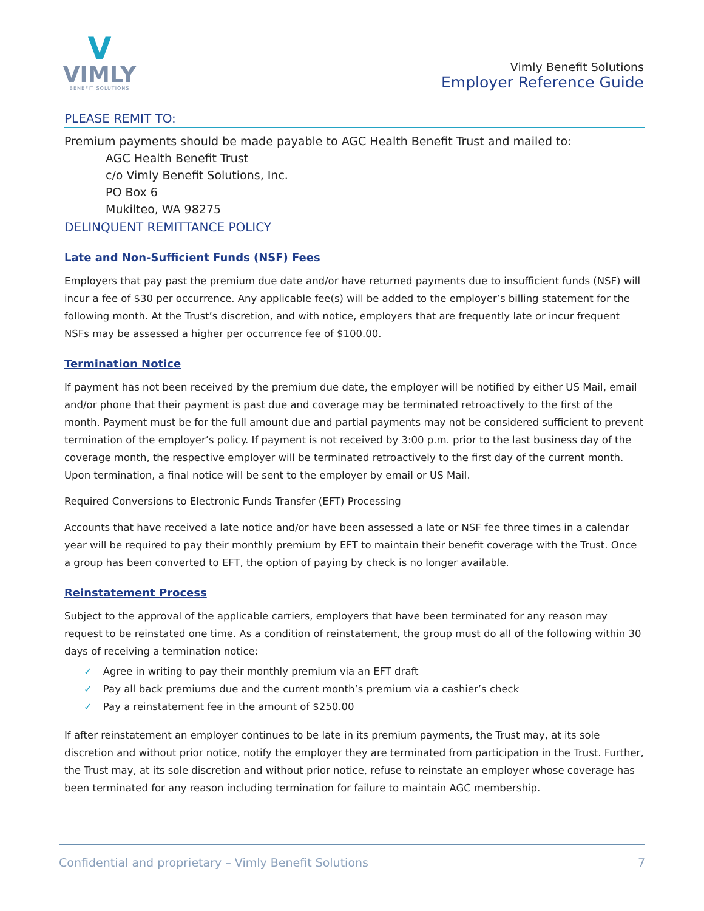V
VIMLY
BENEFIT SOLUTIONS
Vimly Benefit Solutions
Employer Reference Guide
PLEASE REMIT TO:
Premium payments should be made payable to AGC Health Benefit Trust and mailed to:
AGC Health Benefit Trust
c/o Vimly Benefit Solutions, Inc.
PO Box 6
Mukilteo, WA 98275
DELINQUENT REMITTANCE POLICY
Late and Non-Sufficient Funds (NSF) Fees
Employers that pay past the premium due date and/or have returned payments due to insufficient funds (NSF) will incur a fee of $30 per occurrence. Any applicable fee(s) will be added to the employer’s billing statement for the following month. At the Trust’s discretion, and with notice, employers that are frequently late or incur frequent NSFs may be assessed a higher per occurrence fee of $100.00.
Termination Notice
If payment has not been received by the premium due date, the employer will be notified by either US Mail, email and/or phone that their payment is past due and coverage may be terminated retroactively to the first of the month. Payment must be for the full amount due and partial payments may not be considered sufficient to prevent termination of the employer’s policy. If payment is not received by 3:00 p.m. prior to the last business day of the coverage month, the respective employer will be terminated retroactively to the first day of the current month. Upon termination, a final notice will be sent to the employer by email or US Mail.
Required Conversions to Electronic Funds Transfer (EFT) Processing
Accounts that have received a late notice and/or have been assessed a late or NSF fee three times in a calendar year will be required to pay their monthly premium by EFT to maintain their benefit coverage with the Trust. Once a group has been converted to EFT, the option of paying by check is no longer available.
Reinstatement Process
Subject to the approval of the applicable carriers, employers that have been terminated for any reason may request to be reinstated one time. As a condition of reinstatement, the group must do all of the following within 30 days of receiving a termination notice:
✓ Agree in writing to pay their monthly premium via an EFT draft
✓ Pay all back premiums due and the current month’s premium via a cashier’s check
✓ Pay a reinstatement fee in the amount of $250.00
If after reinstatement an employer continues to be late in its premium payments, the Trust may, at its sole discretion and without prior notice, notify the employer they are terminated from participation in the Trust. Further, the Trust may, at its sole discretion and without prior notice, refuse to reinstate an employer whose coverage has been terminated for any reason including termination for failure to maintain AGC membership.
Confidential and proprietary – Vimly Benefit Solutions 7